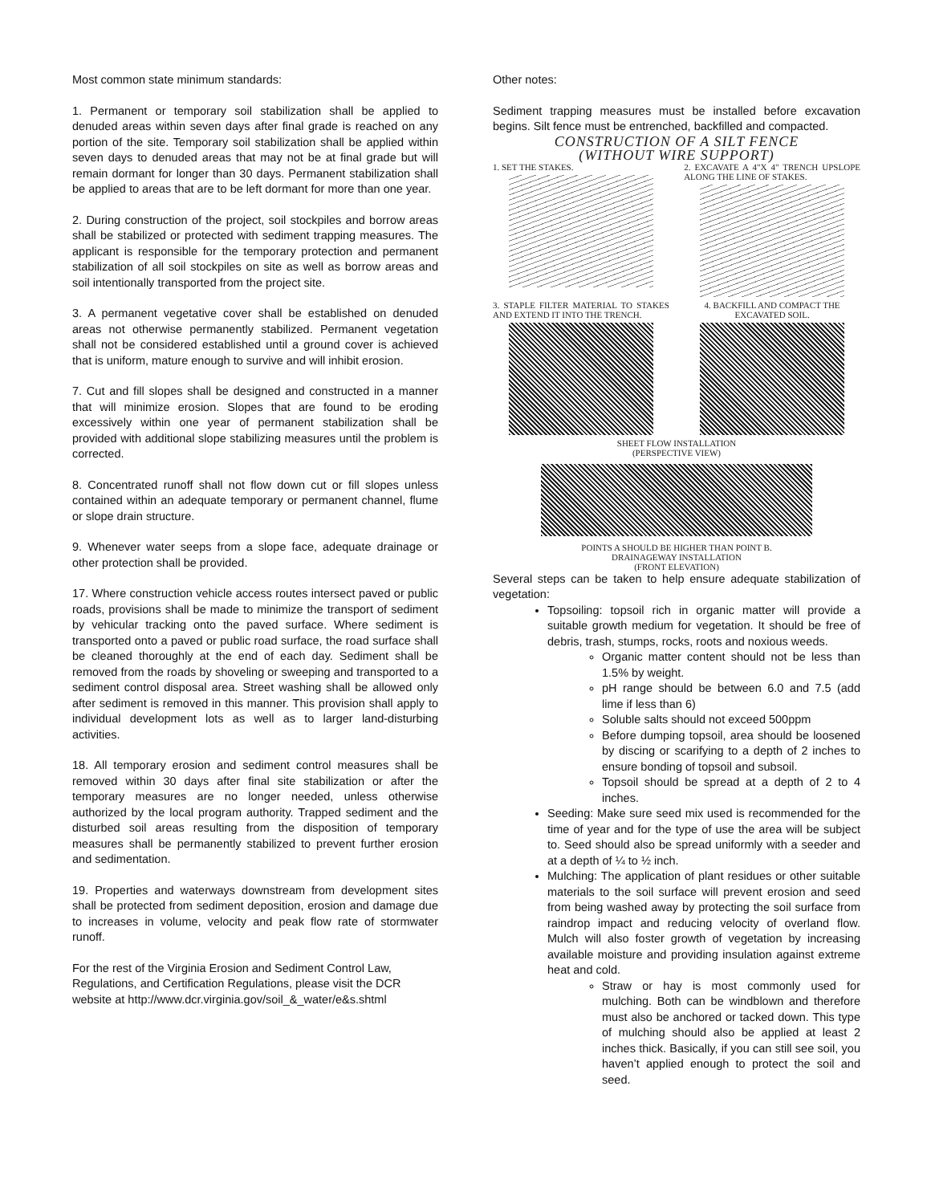Most common state minimum standards:
1. Permanent or temporary soil stabilization shall be applied to denuded areas within seven days after final grade is reached on any portion of the site. Temporary soil stabilization shall be applied within seven days to denuded areas that may not be at final grade but will remain dormant for longer than 30 days. Permanent stabilization shall be applied to areas that are to be left dormant for more than one year.
2. During construction of the project, soil stockpiles and borrow areas shall be stabilized or protected with sediment trapping measures. The applicant is responsible for the temporary protection and permanent stabilization of all soil stockpiles on site as well as borrow areas and soil intentionally transported from the project site.
3. A permanent vegetative cover shall be established on denuded areas not otherwise permanently stabilized. Permanent vegetation shall not be considered established until a ground cover is achieved that is uniform, mature enough to survive and will inhibit erosion.
7. Cut and fill slopes shall be designed and constructed in a manner that will minimize erosion. Slopes that are found to be eroding excessively within one year of permanent stabilization shall be provided with additional slope stabilizing measures until the problem is corrected.
8. Concentrated runoff shall not flow down cut or fill slopes unless contained within an adequate temporary or permanent channel, flume or slope drain structure.
9. Whenever water seeps from a slope face, adequate drainage or other protection shall be provided.
17. Where construction vehicle access routes intersect paved or public roads, provisions shall be made to minimize the transport of sediment by vehicular tracking onto the paved surface. Where sediment is transported onto a paved or public road surface, the road surface shall be cleaned thoroughly at the end of each day. Sediment shall be removed from the roads by shoveling or sweeping and transported to a sediment control disposal area. Street washing shall be allowed only after sediment is removed in this manner. This provision shall apply to individual development lots as well as to larger land-disturbing activities.
18. All temporary erosion and sediment control measures shall be removed within 30 days after final site stabilization or after the temporary measures are no longer needed, unless otherwise authorized by the local program authority. Trapped sediment and the disturbed soil areas resulting from the disposition of temporary measures shall be permanently stabilized to prevent further erosion and sedimentation.
19. Properties and waterways downstream from development sites shall be protected from sediment deposition, erosion and damage due to increases in volume, velocity and peak flow rate of stormwater runoff.
For the rest of the Virginia Erosion and Sediment Control Law, Regulations, and Certification Regulations, please visit the DCR website at http://www.dcr.virginia.gov/soil_&_water/e&s.shtml
Other notes:
Sediment trapping measures must be installed before excavation begins. Silt fence must be entrenched, backfilled and compacted.
CONSTRUCTION OF A SILT FENCE
(WITHOUT WIRE SUPPORT)
1. SET THE STAKES. 2. EXCAVATE A 4"X 4" TRENCH UPSLOPE ALONG THE LINE OF STAKES.
3. STAPLE FILTER MATERIAL TO STAKES AND EXTEND IT INTO THE TRENCH.
4. BACKFILL AND COMPACT THE EXCAVATED SOIL.
SHEET FLOW INSTALLATION
(PERSPECTIVE VIEW)
POINTS A SHOULD BE HIGHER THAN POINT B.
DRAINAGEWAY INSTALLATION
(FRONT ELEVATION)
Several steps can be taken to help ensure adequate stabilization of vegetation:
Topsoiling: topsoil rich in organic matter will provide a suitable growth medium for vegetation. It should be free of debris, trash, stumps, rocks, roots and noxious weeds.
Organic matter content should not be less than 1.5% by weight.
pH range should be between 6.0 and 7.5 (add lime if less than 6)
Soluble salts should not exceed 500ppm
Before dumping topsoil, area should be loosened by discing or scarifying to a depth of 2 inches to ensure bonding of topsoil and subsoil.
Topsoil should be spread at a depth of 2 to 4 inches.
Seeding: Make sure seed mix used is recommended for the time of year and for the type of use the area will be subject to. Seed should also be spread uniformly with a seeder and at a depth of ¼ to ½ inch.
Mulching: The application of plant residues or other suitable materials to the soil surface will prevent erosion and seed from being washed away by protecting the soil surface from raindrop impact and reducing velocity of overland flow. Mulch will also foster growth of vegetation by increasing available moisture and providing insulation against extreme heat and cold.
Straw or hay is most commonly used for mulching. Both can be windblown and therefore must also be anchored or tacked down. This type of mulching should also be applied at least 2 inches thick. Basically, if you can still see soil, you haven’t applied enough to protect the soil and seed.